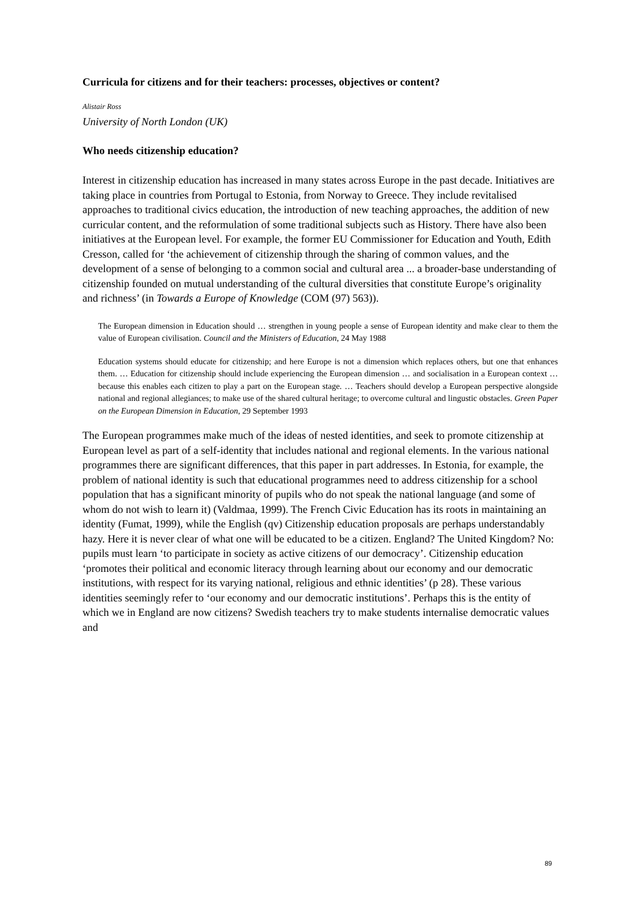Curricula for citizens and for their teachers: processes, objectives or content?
Alistair Ross
University of North London (UK)
Who needs citizenship education?
Interest in citizenship education has increased in many states across Europe in the past decade. Initiatives are taking place in countries from Portugal to Estonia, from Norway to Greece. They include revitalised approaches to traditional civics education, the introduction of new teaching approaches, the addition of new curricular content, and the reformulation of some traditional subjects such as History. There have also been initiatives at the European level. For example, the former EU Commissioner for Education and Youth, Edith Cresson, called for ‘the achievement of citizenship through the sharing of common values, and the development of a sense of belonging to a common social and cultural area ... a broader-base understanding of citizenship founded on mutual understanding of the cultural diversities that constitute Europe’s originality and richness’ (in Towards a Europe of Knowledge (COM (97) 563)).
The European dimension in Education should … strengthen in young people a sense of European identity and make clear to them the value of European civilisation. Council and the Ministers of Education, 24 May 1988
Education systems should educate for citizenship; and here Europe is not a dimension which replaces others, but one that enhances them. … Education for citizenship should include experiencing the European dimension … and socialisation in a European context … because this enables each citizen to play a part on the European stage. … Teachers should develop a European perspective alongside national and regional allegiances; to make use of the shared cultural heritage; to overcome cultural and lingustic obstacles. Green Paper on the European Dimension in Education, 29 September 1993
The European programmes make much of the ideas of nested identities, and seek to promote citizenship at European level as part of a self-identity that includes national and regional elements. In the various national programmes there are significant differences, that this paper in part addresses. In Estonia, for example, the problem of national identity is such that educational programmes need to address citizenship for a school population that has a significant minority of pupils who do not speak the national language (and some of whom do not wish to learn it) (Valdmaa, 1999). The French Civic Education has its roots in maintaining an identity (Fumat, 1999), while the English (qv) Citizenship education proposals are perhaps understandably hazy. Here it is never clear of what one will be educated to be a citizen. England? The United Kingdom? No: pupils must learn ‘to participate in society as active citizens of our democracy’. Citizenship education ‘promotes their political and economic literacy through learning about our economy and our democratic institutions, with respect for its varying national, religious and ethnic identities’ (p 28). These various identities seemingly refer to ‘our economy and our democratic institutions’. Perhaps this is the entity of which we in England are now citizens? Swedish teachers try to make students internalise democratic values and
89